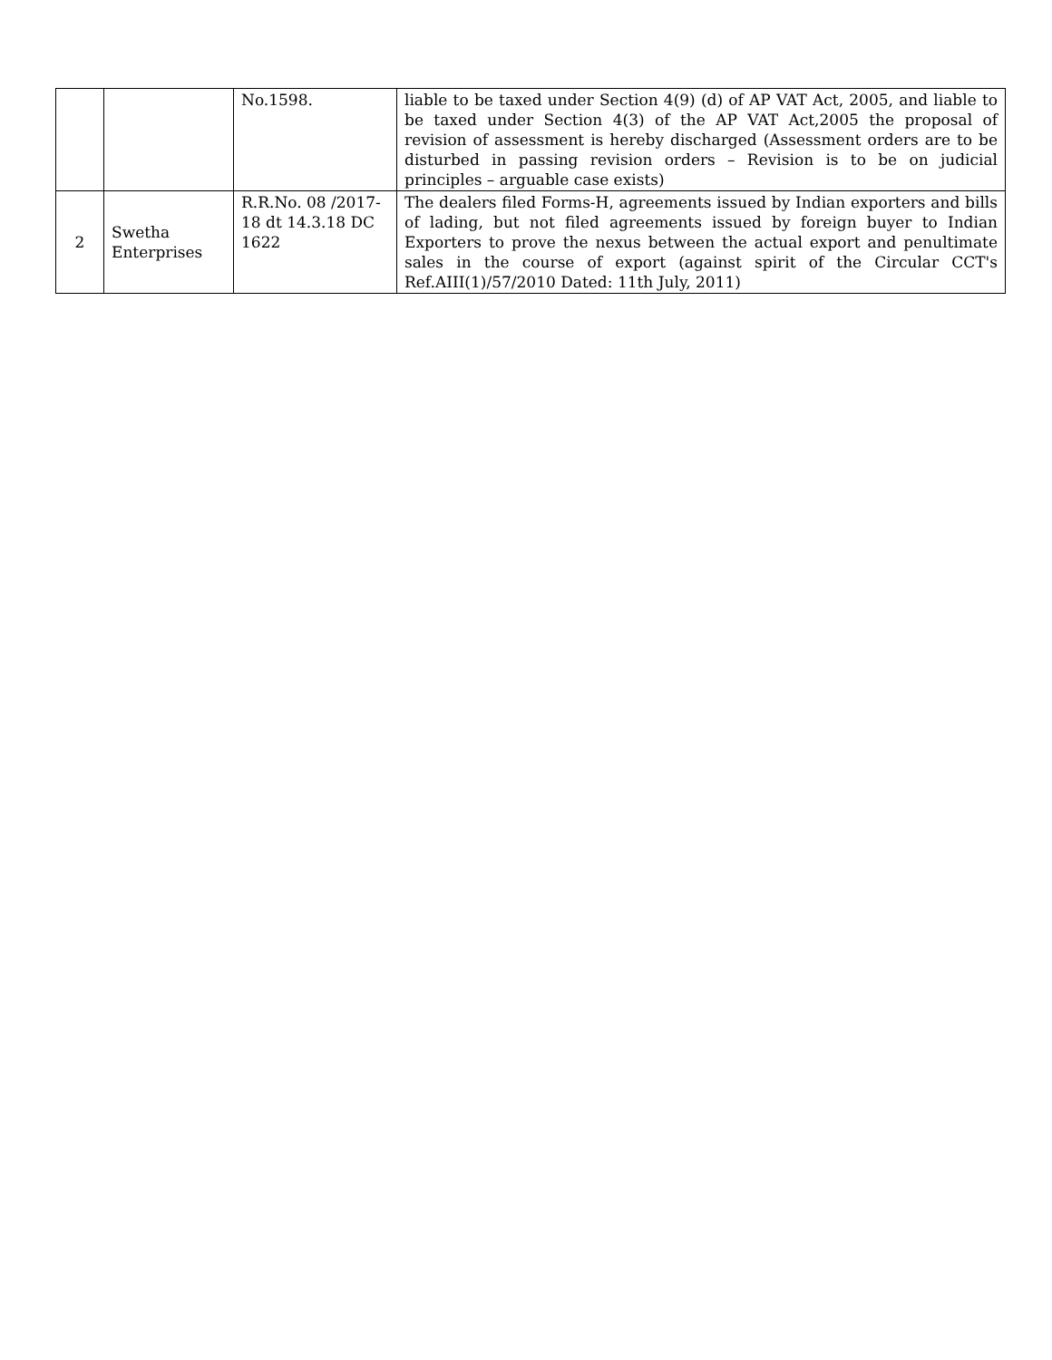| | | No.1598. | liable to be taxed under Section 4(9) (d) of AP VAT Act, 2005, and liable to be taxed under Section 4(3) of the AP VAT Act,2005 the proposal of revision of assessment is hereby discharged (Assessment orders are to be disturbed in passing revision orders – Revision is to be on judicial principles – arguable case exists) |
| 2 | Swetha Enterprises | R.R.No. 08 /2017-18 dt 14.3.18 DC 1622 | The dealers filed Forms-H, agreements issued by Indian exporters and bills of lading, but not filed agreements issued by foreign buyer to Indian Exporters to prove the nexus between the actual export and penultimate sales in the course of export (against spirit of the Circular CCT's Ref.AIII(1)/57/2010 Dated: 11th July, 2011) |